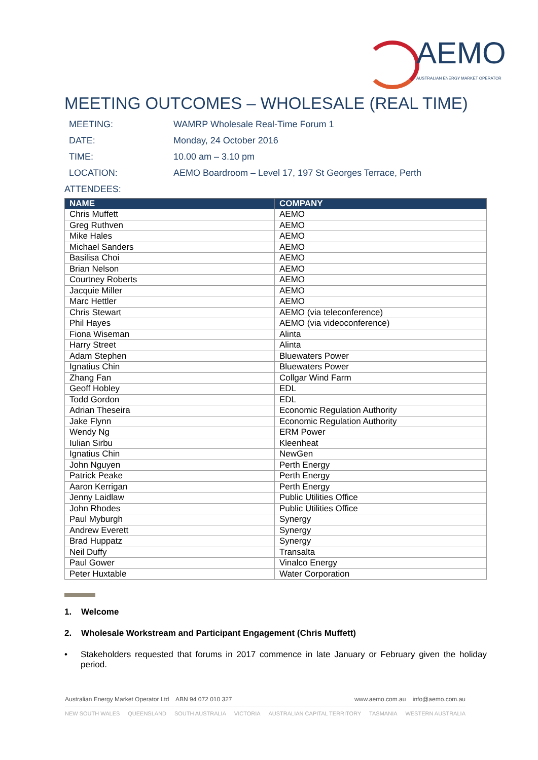AEMO
AUSTRALIAN ENERGY MARKET OPERATOR
MEETING OUTCOMES – WHOLESALE (REAL TIME)
MEETING: WAMRP Wholesale Real-Time Forum 1
DATE: Monday, 24 October 2016
TIME: 10.00 am – 3.10 pm
LOCATION: AEMO Boardroom – Level 17, 197 St Georges Terrace, Perth
ATTENDEES:
| NAME | COMPANY |
| --- | --- |
| Chris Muffett | AEMO |
| Greg Ruthven | AEMO |
| Mike Hales | AEMO |
| Michael Sanders | AEMO |
| Basilisa Choi | AEMO |
| Brian Nelson | AEMO |
| Courtney Roberts | AEMO |
| Jacquie Miller | AEMO |
| Marc Hettler | AEMO |
| Chris Stewart | AEMO (via teleconference) |
| Phil Hayes | AEMO (via videoconference) |
| Fiona Wiseman | Alinta |
| Harry Street | Alinta |
| Adam Stephen | Bluewaters Power |
| Ignatius Chin | Bluewaters Power |
| Zhang Fan | Collgar Wind Farm |
| Geoff Hobley | EDL |
| Todd Gordon | EDL |
| Adrian Theseira | Economic Regulation Authority |
| Jake Flynn | Economic Regulation Authority |
| Wendy Ng | ERM Power |
| Iulian Sirbu | Kleenheat |
| Ignatius Chin | NewGen |
| John Nguyen | Perth Energy |
| Patrick Peake | Perth Energy |
| Aaron Kerrigan | Perth Energy |
| Jenny Laidlaw | Public Utilities Office |
| John Rhodes | Public Utilities Office |
| Paul Myburgh | Synergy |
| Andrew Everett | Synergy |
| Brad Huppatz | Synergy |
| Neil Duffy | Transalta |
| Paul Gower | Vinalco Energy |
| Peter Huxtable | Water Corporation |
1. Welcome
2. Wholesale Workstream and Participant Engagement (Chris Muffett)
• Stakeholders requested that forums in 2017 commence in late January or February given the holiday period.
Australian Energy Market Operator Ltd ABN 94 072 010 327 www.aemo.com.au info@aemo.com.au
NEW SOUTH WALES QUEENSLAND SOUTH AUSTRALIA VICTORIA AUSTRALIAN CAPITAL TERRITORY TASMANIA WESTERN AUSTRALIA